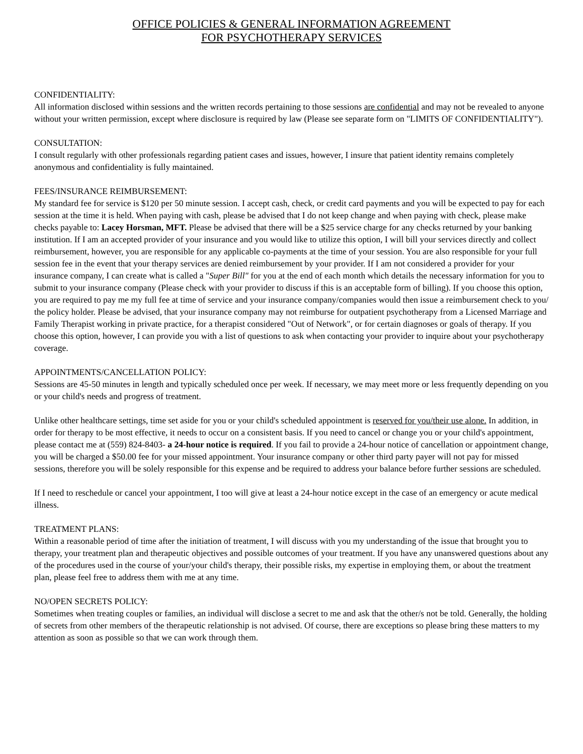OFFICE POLICIES & GENERAL INFORMATION AGREEMENT
FOR PSYCHOTHERAPY SERVICES
CONFIDENTIALITY:
All information disclosed within sessions and the written records pertaining to those sessions are confidential and may not be revealed to anyone without your written permission, except where disclosure is required by law (Please see separate form on "LIMITS OF CONFIDENTIALITY").
CONSULTATION:
I consult regularly with other professionals regarding patient cases and issues, however, I insure that patient identity remains completely anonymous and confidentiality is fully maintained.
FEES/INSURANCE REIMBURSEMENT:
My standard fee for service is $120 per 50 minute session. I accept cash, check, or credit card payments and you will be expected to pay for each session at the time it is held. When paying with cash, please be advised that I do not keep change and when paying with check, please make checks payable to: Lacey Horsman, MFT. Please be advised that there will be a $25 service charge for any checks returned by your banking institution. If I am an accepted provider of your insurance and you would like to utilize this option, I will bill your services directly and collect reimbursement, however, you are responsible for any applicable co-payments at the time of your session. You are also responsible for your full session fee in the event that your therapy services are denied reimbursement by your provider. If I am not considered a provider for your insurance company, I can create what is called a "Super Bill" for you at the end of each month which details the necessary information for you to submit to your insurance company (Please check with your provider to discuss if this is an acceptable form of billing). If you choose this option, you are required to pay me my full fee at time of service and your insurance company/companies would then issue a reimbursement check to you/ the policy holder. Please be advised, that your insurance company may not reimburse for outpatient psychotherapy from a Licensed Marriage and Family Therapist working in private practice, for a therapist considered "Out of Network", or for certain diagnoses or goals of therapy. If you choose this option, however, I can provide you with a list of questions to ask when contacting your provider to inquire about your psychotherapy coverage.
APPOINTMENTS/CANCELLATION POLICY:
Sessions are 45-50 minutes in length and typically scheduled once per week. If necessary, we may meet more or less frequently depending on you or your child's needs and progress of treatment.
Unlike other healthcare settings, time set aside for you or your child's scheduled appointment is reserved for you/their use alone. In addition, in order for therapy to be most effective, it needs to occur on a consistent basis. If you need to cancel or change you or your child's appointment, please contact me at (559) 824-8403- a 24-hour notice is required. If you fail to provide a 24-hour notice of cancellation or appointment change, you will be charged a $50.00 fee for your missed appointment. Your insurance company or other third party payer will not pay for missed sessions, therefore you will be solely responsible for this expense and be required to address your balance before further sessions are scheduled.
If I need to reschedule or cancel your appointment, I too will give at least a 24-hour notice except in the case of an emergency or acute medical illness.
TREATMENT PLANS:
Within a reasonable period of time after the initiation of treatment, I will discuss with you my understanding of the issue that brought you to therapy, your treatment plan and therapeutic objectives and possible outcomes of your treatment. If you have any unanswered questions about any of the procedures used in the course of your/your child's therapy, their possible risks, my expertise in employing them, or about the treatment plan, please feel free to address them with me at any time.
NO/OPEN SECRETS POLICY:
Sometimes when treating couples or families, an individual will disclose a secret to me and ask that the other/s not be told. Generally, the holding of secrets from other members of the therapeutic relationship is not advised. Of course, there are exceptions so please bring these matters to my attention as soon as possible so that we can work through them.